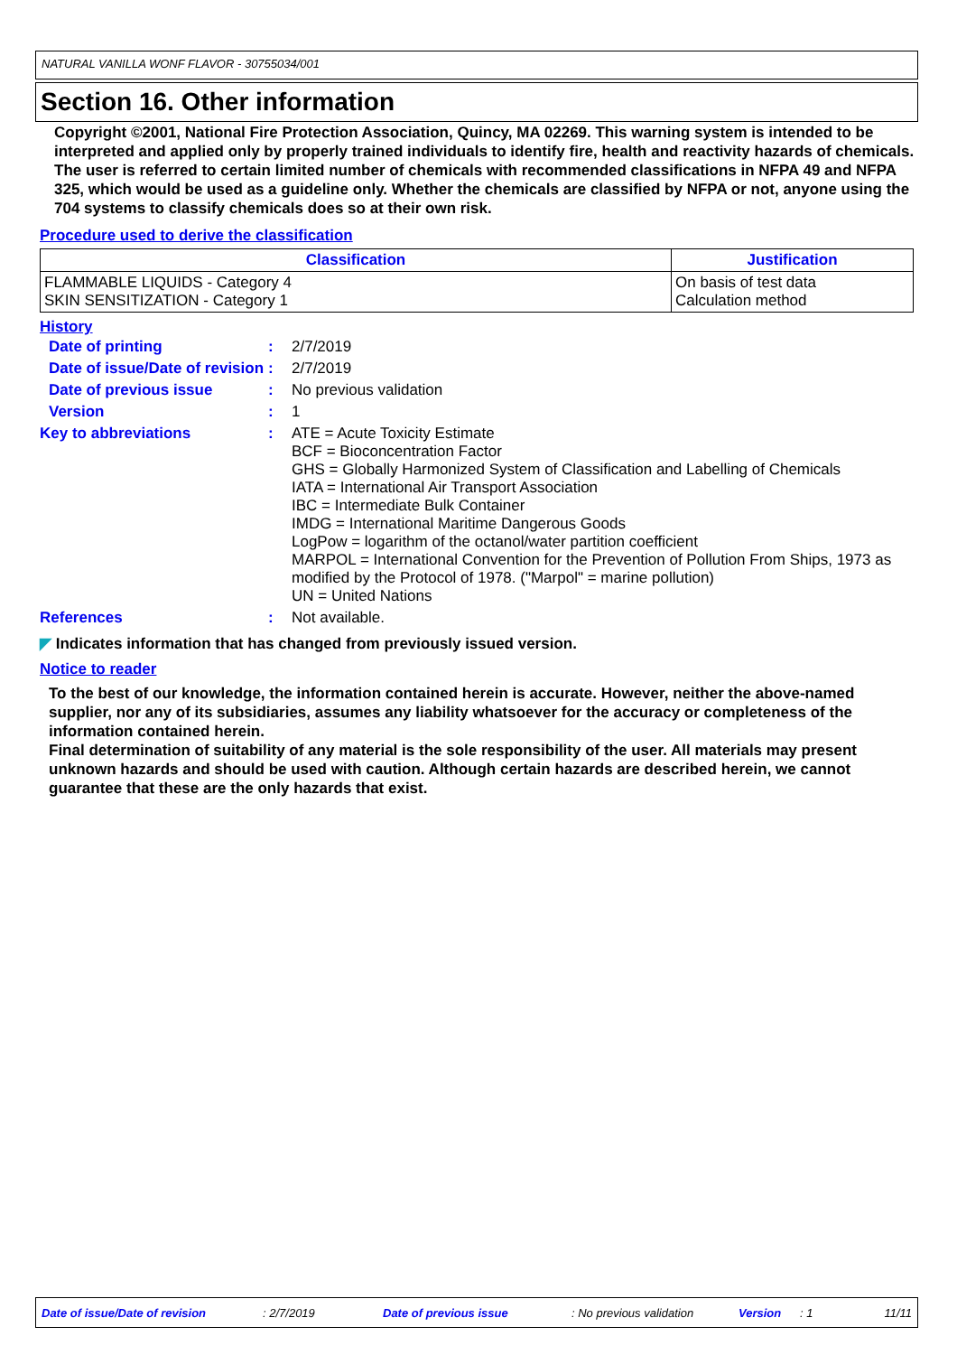NATURAL VANILLA WONF FLAVOR - 30755034/001
Section 16. Other information
Copyright ©2001, National Fire Protection Association, Quincy, MA 02269. This warning system is intended to be interpreted and applied only by properly trained individuals to identify fire, health and reactivity hazards of chemicals. The user is referred to certain limited number of chemicals with recommended classifications in NFPA 49 and NFPA 325, which would be used as a guideline only. Whether the chemicals are classified by NFPA or not, anyone using the 704 systems to classify chemicals does so at their own risk.
Procedure used to derive the classification
| Classification | Justification |
| --- | --- |
| FLAMMABLE LIQUIDS - Category 4 SKIN SENSITIZATION - Category 1 | On basis of test data Calculation method |
History
| Date of printing | : | 2/7/2019 |
| Date of issue/Date of revision | : | 2/7/2019 |
| Date of previous issue | : | No previous validation |
| Version | : | 1 |
| Key to abbreviations | : | ATE = Acute Toxicity Estimate BCF = Bioconcentration Factor GHS = Globally Harmonized System of Classification and Labelling of Chemicals IATA = International Air Transport Association IBC = Intermediate Bulk Container IMDG = International Maritime Dangerous Goods LogPow = logarithm of the octanol/water partition coefficient MARPOL = International Convention for the Prevention of Pollution From Ships, 1973 as modified by the Protocol of 1978. ("Marpol" = marine pollution) UN = United Nations |
| References | : | Not available. |
◤ Indicates information that has changed from previously issued version.
Notice to reader
To the best of our knowledge, the information contained herein is accurate. However, neither the above-named supplier, nor any of its subsidiaries, assumes any liability whatsoever for the accuracy or completeness of the information contained herein.
Final determination of suitability of any material is the sole responsibility of the user. All materials may present unknown hazards and should be used with caution. Although certain hazards are described herein, we cannot guarantee that these are the only hazards that exist.
Date of issue/Date of revision : 2/7/2019 Date of previous issue : No previous validation Version : 1 11/11